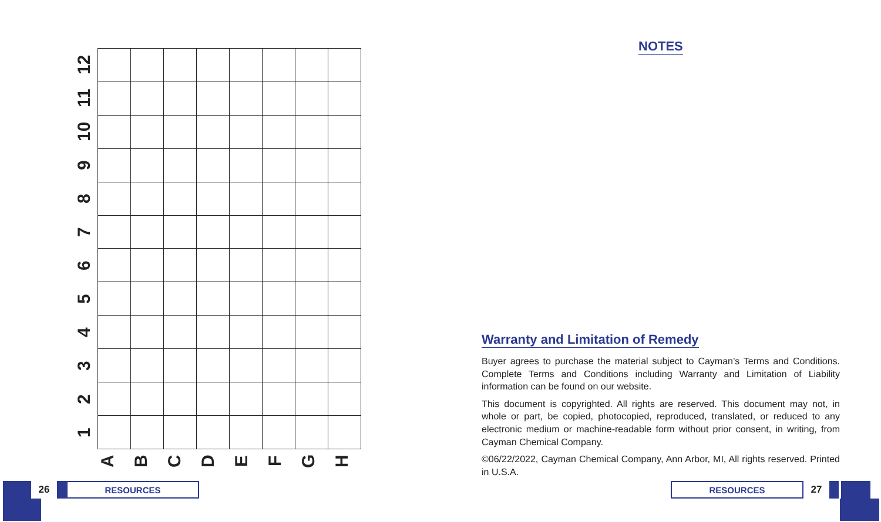12
11
10
9
8
7
6
5
4
3
2
1
A
B
C
D
E
F
G
H
NOTES
Warranty and Limitation of Remedy
Buyer agrees to purchase the material subject to Cayman’s Terms and Conditions. Complete Terms and Conditions including Warranty and Limitation of Liability information can be found on our website.
This document is copyrighted. All rights are reserved. This document may not, in whole or part, be copied, photocopied, reproduced, translated, or reduced to any electronic medium or machine-readable form without prior consent, in writing, from Cayman Chemical Company.
©06/22/2022, Cayman Chemical Company, Ann Arbor, MI, All rights reserved. Printed in U.S.A.
26 RESOURCES
RESOURCES 27